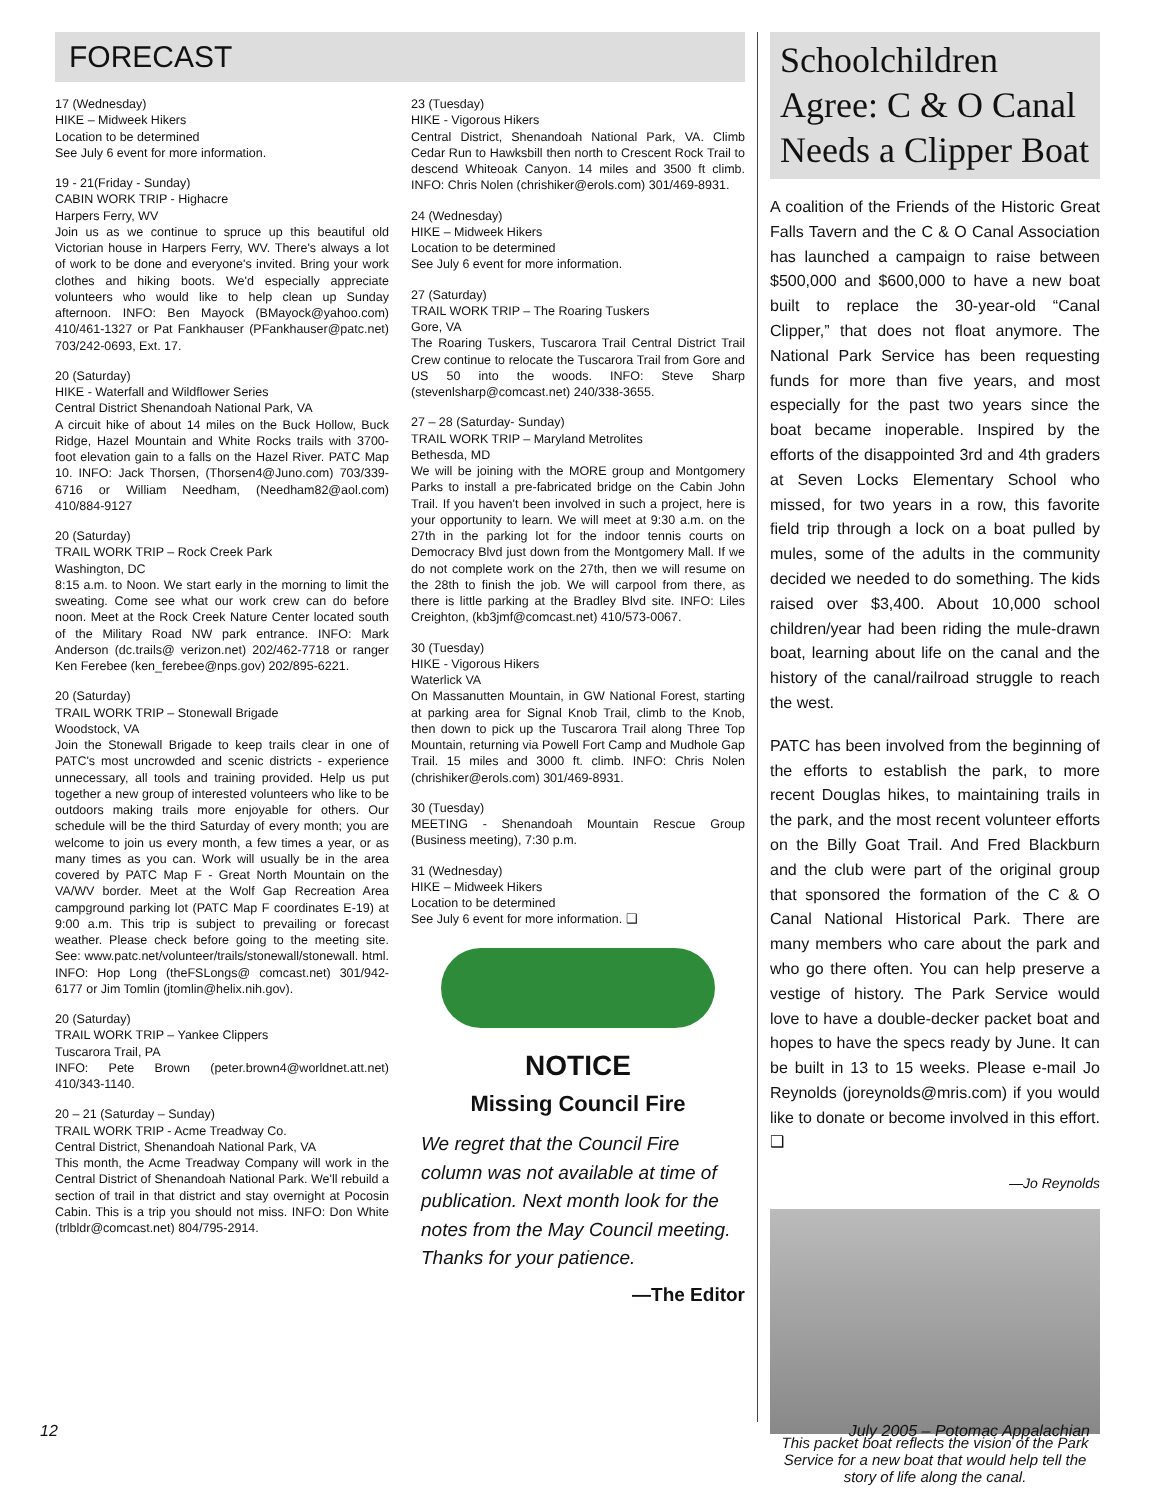FORECAST
17 (Wednesday)
HIKE – Midweek Hikers
Location to be determined
See July 6 event for more information.
19 - 21(Friday - Sunday)
CABIN WORK TRIP - Highacre
Harpers Ferry, WV
Join us as we continue to spruce up this beautiful old Victorian house in Harpers Ferry, WV. There's always a lot of work to be done and everyone's invited. Bring your work clothes and hiking boots. We'd especially appreciate volunteers who would like to help clean up Sunday afternoon. INFO: Ben Mayock (BMayock@yahoo.com) 410/461-1327 or Pat Fankhauser (PFankhauser@patc.net) 703/242-0693, Ext. 17.
20 (Saturday)
HIKE - Waterfall and Wildflower Series
Central District Shenandoah National Park, VA
A circuit hike of about 14 miles on the Buck Hollow, Buck Ridge, Hazel Mountain and White Rocks trails with 3700-foot elevation gain to a falls on the Hazel River. PATC Map 10. INFO: Jack Thorsen, (Thorsen4@Juno.com) 703/339-6716 or William Needham, (Needham82@aol.com) 410/884-9127
20 (Saturday)
TRAIL WORK TRIP – Rock Creek Park
Washington, DC
8:15 a.m. to Noon. We start early in the morning to limit the sweating. Come see what our work crew can do before noon. Meet at the Rock Creek Nature Center located south of the Military Road NW park entrance. INFO: Mark Anderson (dc.trails@ verizon.net) 202/462-7718 or ranger Ken Ferebee (ken_ferebee@nps.gov) 202/895-6221.
20 (Saturday)
TRAIL WORK TRIP – Stonewall Brigade
Woodstock, VA
Join the Stonewall Brigade to keep trails clear in one of PATC's most uncrowded and scenic districts - experience unnecessary, all tools and training provided. Help us put together a new group of interested volunteers who like to be outdoors making trails more enjoyable for others. Our schedule will be the third Saturday of every month; you are welcome to join us every month, a few times a year, or as many times as you can. Work will usually be in the area covered by PATC Map F - Great North Mountain on the VA/WV border. Meet at the Wolf Gap Recreation Area campground parking lot (PATC Map F coordinates E-19) at 9:00 a.m. This trip is subject to prevailing or forecast weather. Please check before going to the meeting site. See: www.patc.net/volunteer/trails/stonewall/stonewall. html. INFO: Hop Long (theFSLongs@ comcast.net) 301/942-6177 or Jim Tomlin (jtomlin@helix.nih.gov).
20 (Saturday)
TRAIL WORK TRIP – Yankee Clippers
Tuscarora Trail, PA
INFO: Pete Brown (peter.brown4@worldnet.att.net) 410/343-1140.
20 – 21 (Saturday – Sunday)
TRAIL WORK TRIP - Acme Treadway Co.
Central District, Shenandoah National Park, VA
This month, the Acme Treadway Company will work in the Central District of Shenandoah National Park. We'll rebuild a section of trail in that district and stay overnight at Pocosin Cabin. This is a trip you should not miss. INFO: Don White (trlbldr@comcast.net) 804/795-2914.
23 (Tuesday)
HIKE - Vigorous Hikers
Central District, Shenandoah National Park, VA. Climb Cedar Run to Hawksbill then north to Crescent Rock Trail to descend Whiteoak Canyon. 14 miles and 3500 ft climb. INFO: Chris Nolen (chrishiker@erols.com) 301/469-8931.
24 (Wednesday)
HIKE – Midweek Hikers
Location to be determined
See July 6 event for more information.
27 (Saturday)
TRAIL WORK TRIP – The Roaring Tuskers
Gore, VA
The Roaring Tuskers, Tuscarora Trail Central District Trail Crew continue to relocate the Tuscarora Trail from Gore and US 50 into the woods. INFO: Steve Sharp (stevenlsharp@comcast.net) 240/338-3655.
27 – 28 (Saturday- Sunday)
TRAIL WORK TRIP – Maryland Metrolites
Bethesda, MD
We will be joining with the MORE group and Montgomery Parks to install a pre-fabricated bridge on the Cabin John Trail. If you haven't been involved in such a project, here is your opportunity to learn. We will meet at 9:30 a.m. on the 27th in the parking lot for the indoor tennis courts on Democracy Blvd just down from the Montgomery Mall. If we do not complete work on the 27th, then we will resume on the 28th to finish the job. We will carpool from there, as there is little parking at the Bradley Blvd site. INFO: Liles Creighton, (kb3jmf@comcast.net) 410/573-0067.
30 (Tuesday)
HIKE - Vigorous Hikers
Waterlick VA
On Massanutten Mountain, in GW National Forest, starting at parking area for Signal Knob Trail, climb to the Knob, then down to pick up the Tuscarora Trail along Three Top Mountain, returning via Powell Fort Camp and Mudhole Gap Trail. 15 miles and 3000 ft. climb. INFO: Chris Nolen (chrishiker@erols.com) 301/469-8931.
30 (Tuesday)
MEETING - Shenandoah Mountain Rescue Group (Business meeting), 7:30 p.m.
31 (Wednesday)
HIKE – Midweek Hikers
Location to be determined
See July 6 event for more information. ❑
NOTICE
Missing Council Fire
We regret that the Council Fire column was not available at time of publication. Next month look for the notes from the May Council meeting. Thanks for your patience.
—The Editor
Schoolchildren Agree: C & O Canal Needs a Clipper Boat
A coalition of the Friends of the Historic Great Falls Tavern and the C & O Canal Association has launched a campaign to raise between $500,000 and $600,000 to have a new boat built to replace the 30-year-old “Canal Clipper,” that does not float anymore. The National Park Service has been requesting funds for more than five years, and most especially for the past two years since the boat became inoperable. Inspired by the efforts of the disappointed 3rd and 4th graders at Seven Locks Elementary School who missed, for two years in a row, this favorite field trip through a lock on a boat pulled by mules, some of the adults in the community decided we needed to do something. The kids raised over $3,400. About 10,000 school children/year had been riding the mule-drawn boat, learning about life on the canal and the history of the canal/railroad struggle to reach the west.
PATC has been involved from the beginning of the efforts to establish the park, to more recent Douglas hikes, to maintaining trails in the park, and the most recent volunteer efforts on the Billy Goat Trail. And Fred Blackburn and the club were part of the original group that sponsored the formation of the C & O Canal National Historical Park. There are many members who care about the park and who go there often. You can help preserve a vestige of history. The Park Service would love to have a double-decker packet boat and hopes to have the specs ready by June. It can be built in 13 to 15 weeks. Please e-mail Jo Reynolds (joreynolds@mris.com) if you would like to donate or become involved in this effort. ❑
—Jo Reynolds
This packet boat reflects the vision of the Park Service for a new boat that would help tell the story of life along the canal.
12 July 2005 – Potomac Appalachian